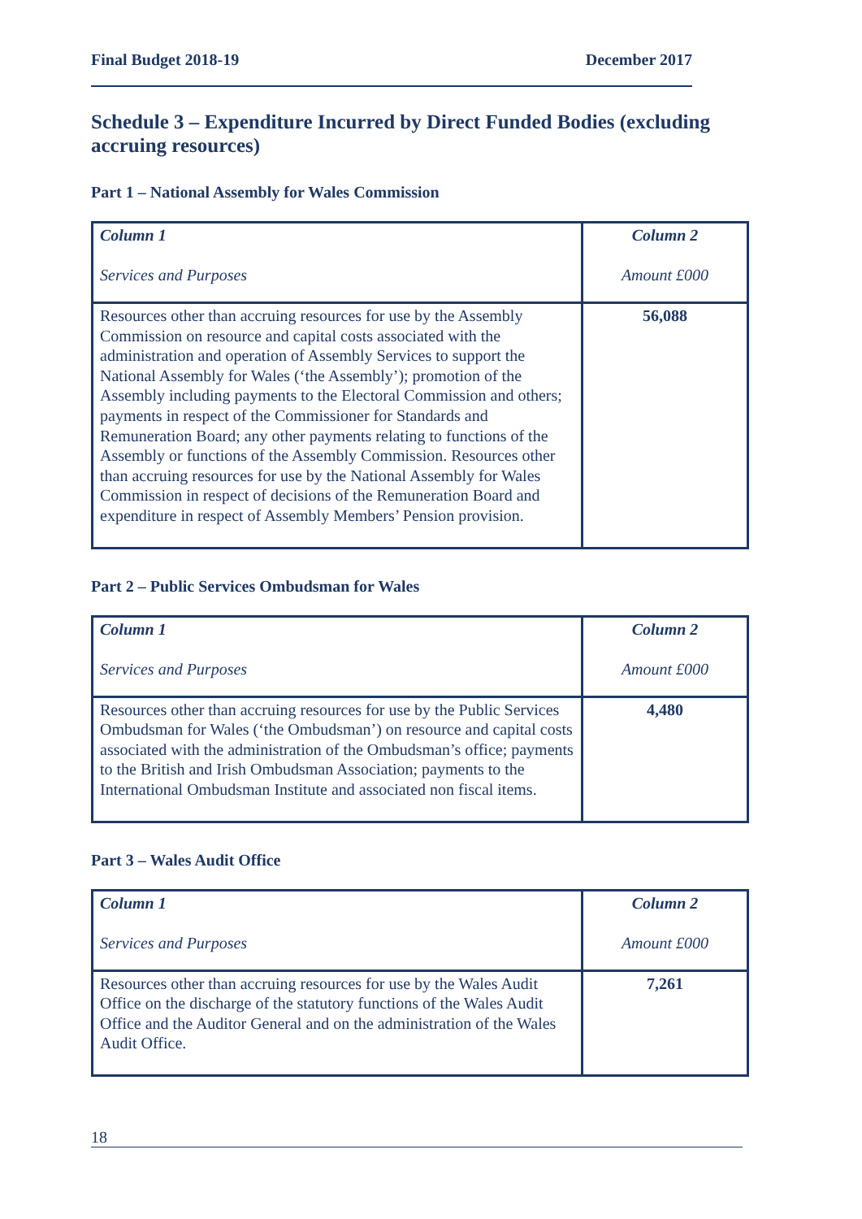Final Budget 2018-19 December 2017
Schedule 3 – Expenditure Incurred by Direct Funded Bodies (excluding accruing resources)
Part 1 – National Assembly for Wales Commission
| Column 1 Services and Purposes | Column 2 Amount £000 |
| Resources other than accruing resources for use by the Assembly Commission on resource and capital costs associated with the administration and operation of Assembly Services to support the National Assembly for Wales (‘the Assembly’); promotion of the Assembly including payments to the Electoral Commission and others; payments in respect of the Commissioner for Standards and Remuneration Board; any other payments relating to functions of the Assembly or functions of the Assembly Commission. Resources other than accruing resources for use by the National Assembly for Wales Commission in respect of decisions of the Remuneration Board and expenditure in respect of Assembly Members’ Pension provision. | 56,088 |
Part 2 – Public Services Ombudsman for Wales
| Column 1 Services and Purposes | Column 2 Amount £000 |
| Resources other than accruing resources for use by the Public Services Ombudsman for Wales (‘the Ombudsman’) on resource and capital costs associated with the administration of the Ombudsman’s office; payments to the British and Irish Ombudsman Association; payments to the International Ombudsman Institute and associated non fiscal items. | 4,480 |
Part 3 – Wales Audit Office
| Column 1 Services and Purposes | Column 2 Amount £000 |
| Resources other than accruing resources for use by the Wales Audit Office on the discharge of the statutory functions of the Wales Audit Office and the Auditor General and on the administration of the Wales Audit Office. | 7,261 |
18